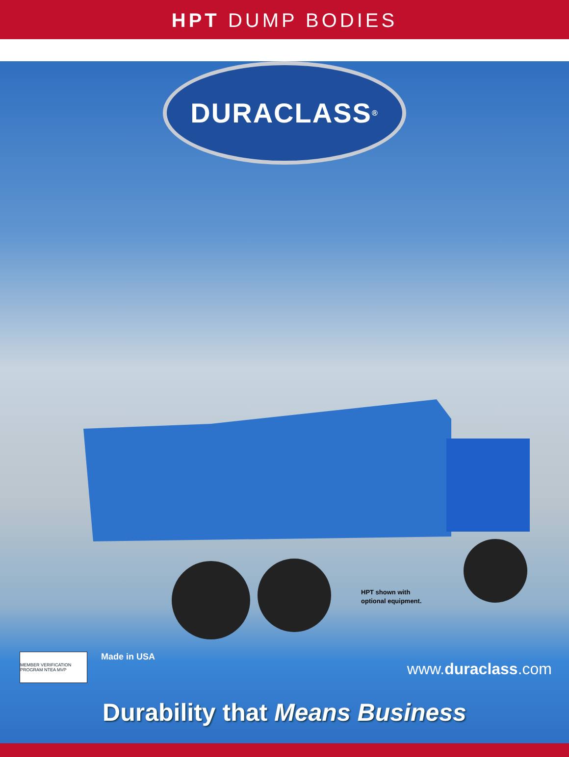HPT DUMP BODIES
DURACLASS<sup>®</sup>
HPT shown with
optional equipment.
MEMBER VERIFICATION PROGRAM NTEA MVP
Made in USA
www.duraclass.com
Durability that Means Business